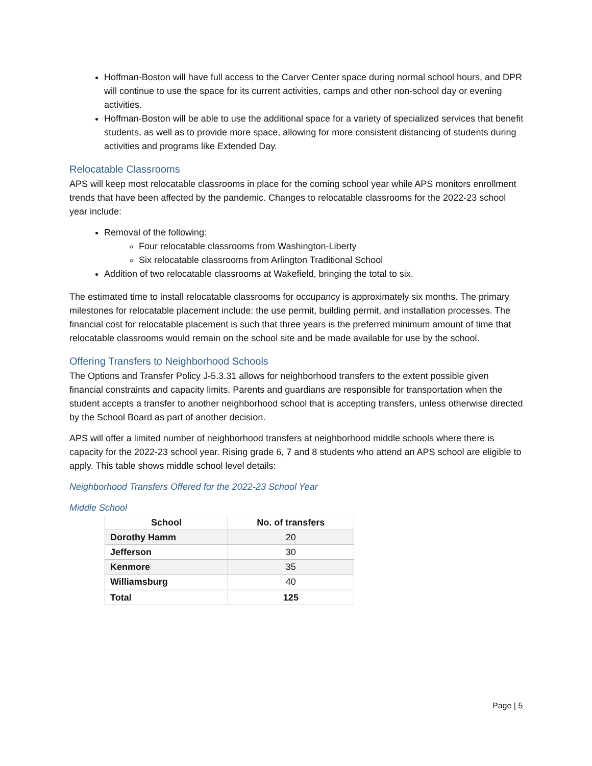Hoffman-Boston will have full access to the Carver Center space during normal school hours, and DPR will continue to use the space for its current activities, camps and other non-school day or evening activities.
Hoffman-Boston will be able to use the additional space for a variety of specialized services that benefit students, as well as to provide more space, allowing for more consistent distancing of students during activities and programs like Extended Day.
Relocatable Classrooms
APS will keep most relocatable classrooms in place for the coming school year while APS monitors enrollment trends that have been affected by the pandemic. Changes to relocatable classrooms for the 2022-23 school year include:
Removal of the following:
Four relocatable classrooms from Washington-Liberty
Six relocatable classrooms from Arlington Traditional School
Addition of two relocatable classrooms at Wakefield, bringing the total to six.
The estimated time to install relocatable classrooms for occupancy is approximately six months. The primary milestones for relocatable placement include: the use permit, building permit, and installation processes. The financial cost for relocatable placement is such that three years is the preferred minimum amount of time that relocatable classrooms would remain on the school site and be made available for use by the school.
Offering Transfers to Neighborhood Schools
The Options and Transfer Policy J-5.3.31 allows for neighborhood transfers to the extent possible given financial constraints and capacity limits. Parents and guardians are responsible for transportation when the student accepts a transfer to another neighborhood school that is accepting transfers, unless otherwise directed by the School Board as part of another decision.
APS will offer a limited number of neighborhood transfers at neighborhood middle schools where there is capacity for the 2022-23 school year. Rising grade 6, 7 and 8 students who attend an APS school are eligible to apply. This table shows middle school level details:
Neighborhood Transfers Offered for the 2022-23 School Year
Middle School
| School | No. of transfers |
| --- | --- |
| Dorothy Hamm | 20 |
| Jefferson | 30 |
| Kenmore | 35 |
| Williamsburg | 40 |
| Total | 125 |
Page | 5